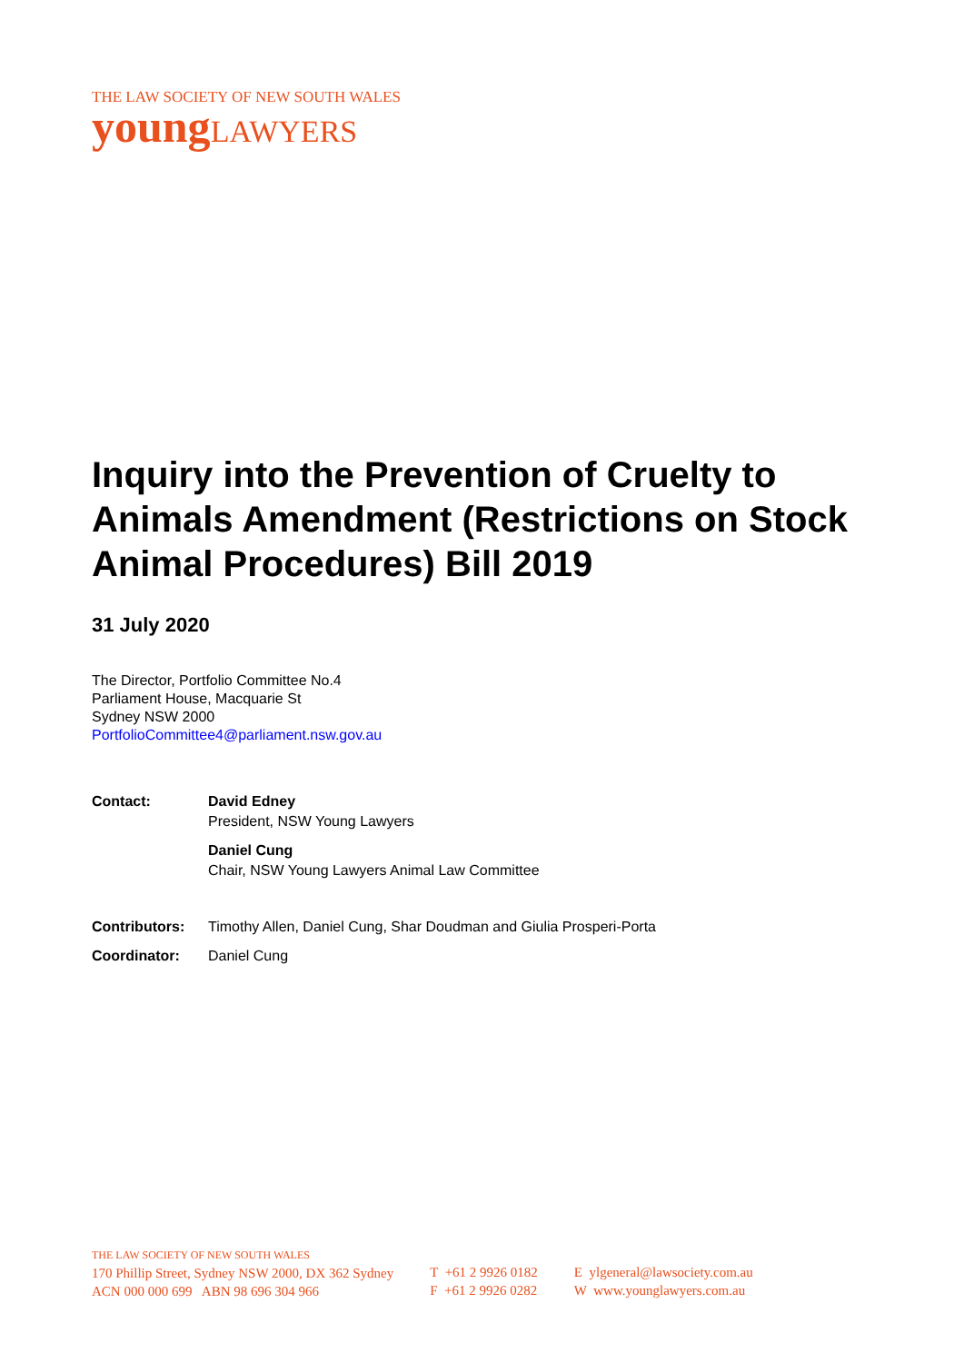THE LAW SOCIETY OF NEW SOUTH WALES
youngLAWYERS
Inquiry into the Prevention of Cruelty to Animals Amendment (Restrictions on Stock Animal Procedures) Bill 2019
31 July 2020
The Director, Portfolio Committee No.4
Parliament House, Macquarie St
Sydney NSW 2000
PortfolioCommittee4@parliament.nsw.gov.au
| Contact: | David Edney President, NSW Young Lawyers |
| | Daniel Cung Chair, NSW Young Lawyers Animal Law Committee |
| Contributors: | Timothy Allen, Daniel Cung, Shar Doudman and Giulia Prosperi-Porta |
| Coordinator: | Daniel Cung |
THE LAW SOCIETY OF NEW SOUTH WALES
170 Phillip Street, Sydney NSW 2000, DX 362 Sydney
ACN 000 000 699 ABN 98 696 304 966
T +61 2 9926 0182
F +61 2 9926 0282
E ylgeneral@lawsociety.com.au
W www.younglawyers.com.au